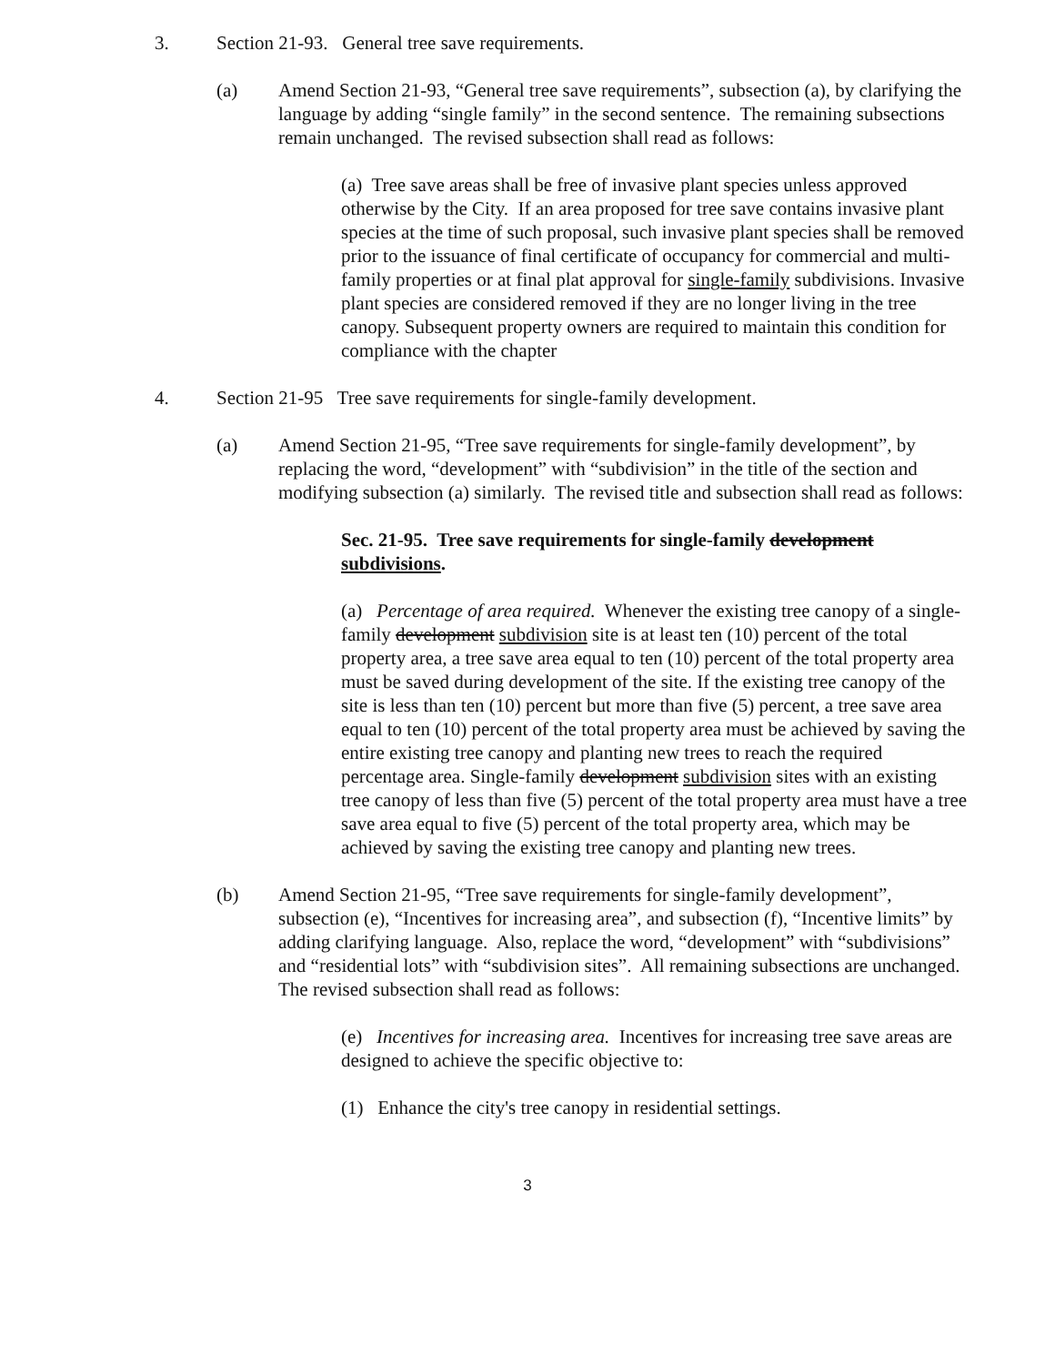3. Section 21-93. General tree save requirements.
(a) Amend Section 21-93, “General tree save requirements”, subsection (a), by clarifying the language by adding “single family” in the second sentence. The remaining subsections remain unchanged. The revised subsection shall read as follows:
(a) Tree save areas shall be free of invasive plant species unless approved otherwise by the City. If an area proposed for tree save contains invasive plant species at the time of such proposal, such invasive plant species shall be removed prior to the issuance of final certificate of occupancy for commercial and multi-family properties or at final plat approval for single-family subdivisions. Invasive plant species are considered removed if they are no longer living in the tree canopy. Subsequent property owners are required to maintain this condition for compliance with the chapter
4. Section 21-95 Tree save requirements for single-family development.
(a) Amend Section 21-95, “Tree save requirements for single-family development”, by replacing the word, “development” with “subdivision” in the title of the section and modifying subsection (a) similarly. The revised title and subsection shall read as follows:
Sec. 21-95. Tree save requirements for single-family development subdivisions.
(a) Percentage of area required. Whenever the existing tree canopy of a single-family development subdivision site is at least ten (10) percent of the total property area, a tree save area equal to ten (10) percent of the total property area must be saved during development of the site. If the existing tree canopy of the site is less than ten (10) percent but more than five (5) percent, a tree save area equal to ten (10) percent of the total property area must be achieved by saving the entire existing tree canopy and planting new trees to reach the required percentage area. Single-family development subdivision sites with an existing tree canopy of less than five (5) percent of the total property area must have a tree save area equal to five (5) percent of the total property area, which may be achieved by saving the existing tree canopy and planting new trees.
(b) Amend Section 21-95, “Tree save requirements for single-family development”, subsection (e), “Incentives for increasing area”, and subsection (f), “Incentive limits” by adding clarifying language. Also, replace the word, “development” with “subdivisions” and “residential lots” with “subdivision sites”. All remaining subsections are unchanged. The revised subsection shall read as follows:
(e) Incentives for increasing area. Incentives for increasing tree save areas are designed to achieve the specific objective to:
(1) Enhance the city's tree canopy in residential settings.
3